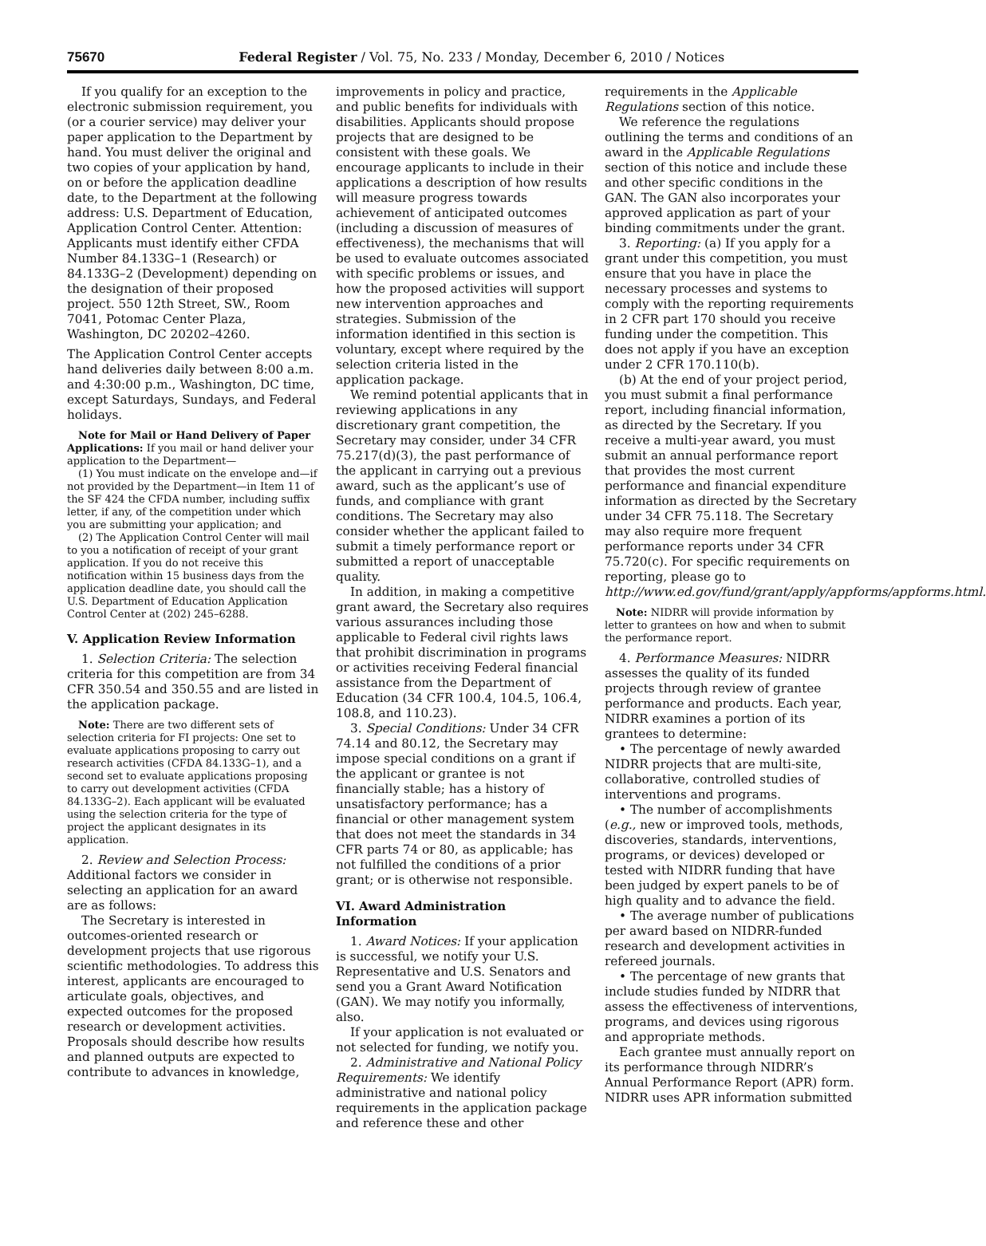75670 Federal Register / Vol. 75, No. 233 / Monday, December 6, 2010 / Notices
If you qualify for an exception to the electronic submission requirement, you (or a courier service) may deliver your paper application to the Department by hand. You must deliver the original and two copies of your application by hand, on or before the application deadline date, to the Department at the following address: U.S. Department of Education, Application Control Center. Attention: Applicants must identify either CFDA Number 84.133G–1 (Research) or 84.133G–2 (Development) depending on the designation of their proposed project. 550 12th Street, SW., Room 7041, Potomac Center Plaza, Washington, DC 20202–4260.
The Application Control Center accepts hand deliveries daily between 8:00 a.m. and 4:30:00 p.m., Washington, DC time, except Saturdays, Sundays, and Federal holidays.
Note for Mail or Hand Delivery of Paper Applications: If you mail or hand deliver your application to the Department—
(1) You must indicate on the envelope and—if not provided by the Department—in Item 11 of the SF 424 the CFDA number, including suffix letter, if any, of the competition under which you are submitting your application; and
(2) The Application Control Center will mail to you a notification of receipt of your grant application. If you do not receive this notification within 15 business days from the application deadline date, you should call the U.S. Department of Education Application Control Center at (202) 245–6288.
V. Application Review Information
1. Selection Criteria: The selection criteria for this competition are from 34 CFR 350.54 and 350.55 and are listed in the application package.
Note: There are two different sets of selection criteria for FI projects: One set to evaluate applications proposing to carry out research activities (CFDA 84.133G–1), and a second set to evaluate applications proposing to carry out development activities (CFDA 84.133G–2). Each applicant will be evaluated using the selection criteria for the type of project the applicant designates in its application.
2. Review and Selection Process: Additional factors we consider in selecting an application for an award are as follows:
The Secretary is interested in outcomes-oriented research or development projects that use rigorous scientific methodologies. To address this interest, applicants are encouraged to articulate goals, objectives, and expected outcomes for the proposed research or development activities. Proposals should describe how results and planned outputs are expected to contribute to advances in knowledge,
improvements in policy and practice, and public benefits for individuals with disabilities. Applicants should propose projects that are designed to be consistent with these goals. We encourage applicants to include in their applications a description of how results will measure progress towards achievement of anticipated outcomes (including a discussion of measures of effectiveness), the mechanisms that will be used to evaluate outcomes associated with specific problems or issues, and how the proposed activities will support new intervention approaches and strategies. Submission of the information identified in this section is voluntary, except where required by the selection criteria listed in the application package.
We remind potential applicants that in reviewing applications in any discretionary grant competition, the Secretary may consider, under 34 CFR 75.217(d)(3), the past performance of the applicant in carrying out a previous award, such as the applicant’s use of funds, and compliance with grant conditions. The Secretary may also consider whether the applicant failed to submit a timely performance report or submitted a report of unacceptable quality.
In addition, in making a competitive grant award, the Secretary also requires various assurances including those applicable to Federal civil rights laws that prohibit discrimination in programs or activities receiving Federal financial assistance from the Department of Education (34 CFR 100.4, 104.5, 106.4, 108.8, and 110.23).
3. Special Conditions: Under 34 CFR 74.14 and 80.12, the Secretary may impose special conditions on a grant if the applicant or grantee is not financially stable; has a history of unsatisfactory performance; has a financial or other management system that does not meet the standards in 34 CFR parts 74 or 80, as applicable; has not fulfilled the conditions of a prior grant; or is otherwise not responsible.
VI. Award Administration Information
1. Award Notices: If your application is successful, we notify your U.S. Representative and U.S. Senators and send you a Grant Award Notification (GAN). We may notify you informally, also.
If your application is not evaluated or not selected for funding, we notify you.
2. Administrative and National Policy Requirements: We identify administrative and national policy requirements in the application package and reference these and other
requirements in the Applicable Regulations section of this notice.
We reference the regulations outlining the terms and conditions of an award in the Applicable Regulations section of this notice and include these and other specific conditions in the GAN. The GAN also incorporates your approved application as part of your binding commitments under the grant.
3. Reporting: (a) If you apply for a grant under this competition, you must ensure that you have in place the necessary processes and systems to comply with the reporting requirements in 2 CFR part 170 should you receive funding under the competition. This does not apply if you have an exception under 2 CFR 170.110(b).
(b) At the end of your project period, you must submit a final performance report, including financial information, as directed by the Secretary. If you receive a multi-year award, you must submit an annual performance report that provides the most current performance and financial expenditure information as directed by the Secretary under 34 CFR 75.118. The Secretary may also require more frequent performance reports under 34 CFR 75.720(c). For specific requirements on reporting, please go to http://www.ed.gov/fund/grant/apply/appforms/appforms.html.
Note: NIDRR will provide information by letter to grantees on how and when to submit the performance report.
4. Performance Measures: NIDRR assesses the quality of its funded projects through review of grantee performance and products. Each year, NIDRR examines a portion of its grantees to determine:
• The percentage of newly awarded NIDRR projects that are multi-site, collaborative, controlled studies of interventions and programs.
• The number of accomplishments (e.g., new or improved tools, methods, discoveries, standards, interventions, programs, or devices) developed or tested with NIDRR funding that have been judged by expert panels to be of high quality and to advance the field.
• The average number of publications per award based on NIDRR-funded research and development activities in refereed journals.
• The percentage of new grants that include studies funded by NIDRR that assess the effectiveness of interventions, programs, and devices using rigorous and appropriate methods.
Each grantee must annually report on its performance through NIDRR’s Annual Performance Report (APR) form. NIDRR uses APR information submitted